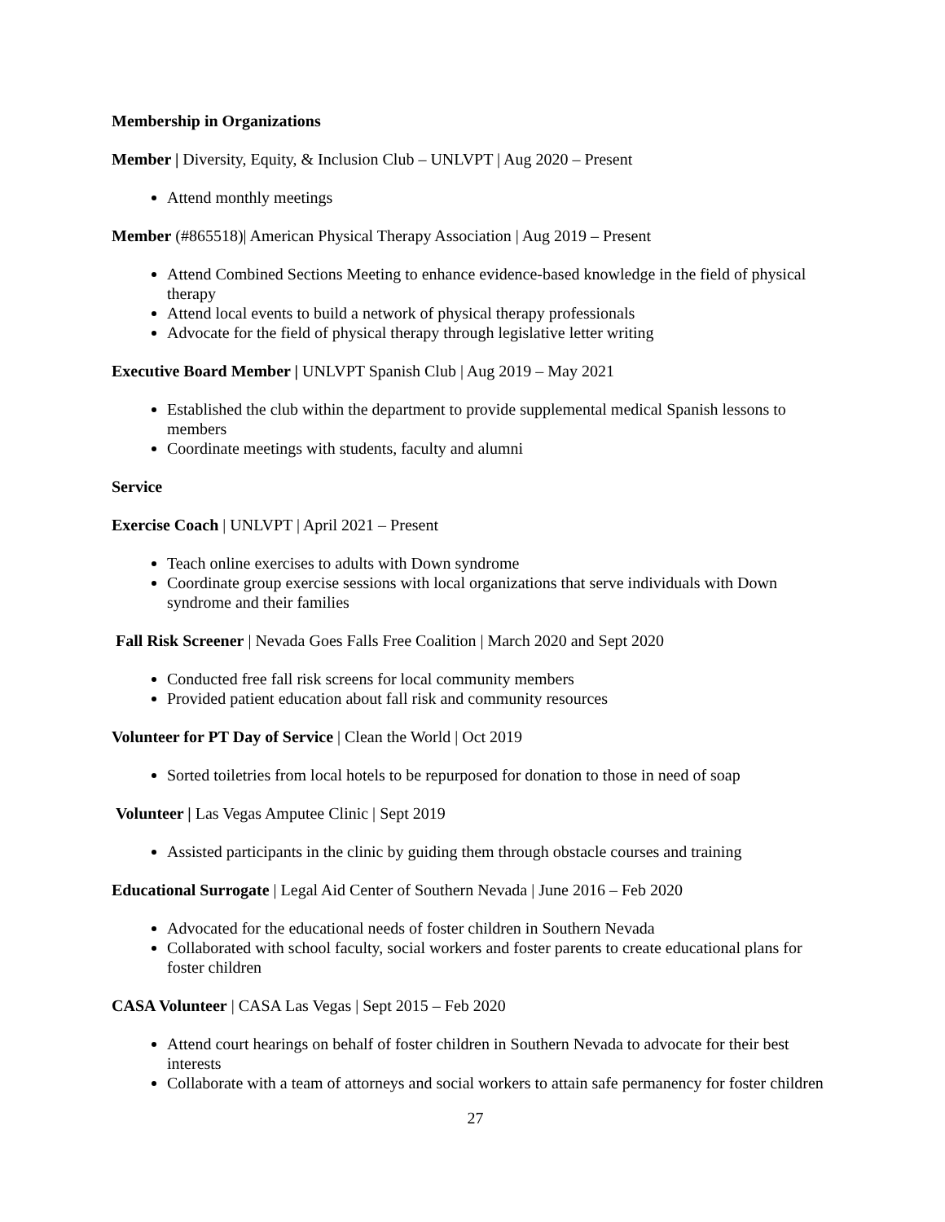Membership in Organizations
Member | Diversity, Equity, & Inclusion Club – UNLVPT | Aug 2020 – Present
Attend monthly meetings
Member (#865518)| American Physical Therapy Association | Aug 2019 – Present
Attend Combined Sections Meeting to enhance evidence-based knowledge in the field of physical therapy
Attend local events to build a network of physical therapy professionals
Advocate for the field of physical therapy through legislative letter writing
Executive Board Member | UNLVPT Spanish Club | Aug 2019 – May 2021
Established the club within the department to provide supplemental medical Spanish lessons to members
Coordinate meetings with students, faculty and alumni
Service
Exercise Coach | UNLVPT | April 2021 – Present
Teach online exercises to adults with Down syndrome
Coordinate group exercise sessions with local organizations that serve individuals with Down syndrome and their families
Fall Risk Screener | Nevada Goes Falls Free Coalition | March 2020 and Sept 2020
Conducted free fall risk screens for local community members
Provided patient education about fall risk and community resources
Volunteer for PT Day of Service | Clean the World | Oct 2019
Sorted toiletries from local hotels to be repurposed for donation to those in need of soap
Volunteer | Las Vegas Amputee Clinic | Sept 2019
Assisted participants in the clinic by guiding them through obstacle courses and training
Educational Surrogate | Legal Aid Center of Southern Nevada | June 2016 – Feb 2020
Advocated for the educational needs of foster children in Southern Nevada
Collaborated with school faculty, social workers and foster parents to create educational plans for foster children
CASA Volunteer | CASA Las Vegas | Sept 2015 – Feb 2020
Attend court hearings on behalf of foster children in Southern Nevada to advocate for their best interests
Collaborate with a team of attorneys and social workers to attain safe permanency for foster children
27